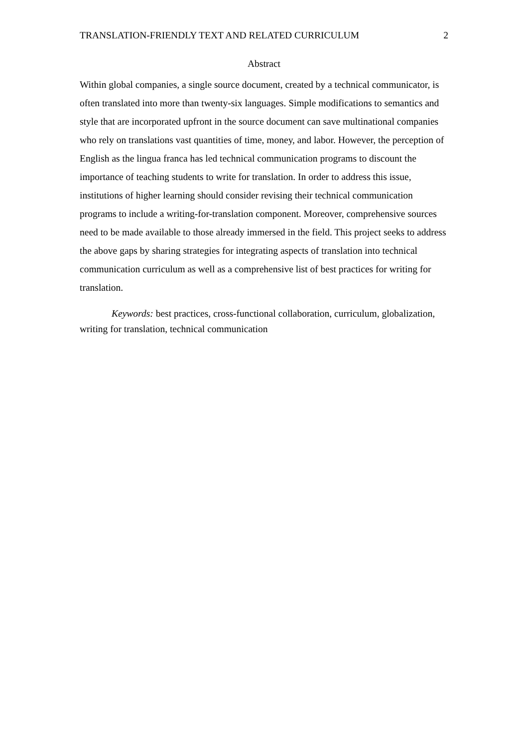TRANSLATION-FRIENDLY TEXT AND RELATED CURRICULUM 2
Abstract
Within global companies, a single source document, created by a technical communicator, is often translated into more than twenty-six languages. Simple modifications to semantics and style that are incorporated upfront in the source document can save multinational companies who rely on translations vast quantities of time, money, and labor. However, the perception of English as the lingua franca has led technical communication programs to discount the importance of teaching students to write for translation. In order to address this issue, institutions of higher learning should consider revising their technical communication programs to include a writing-for-translation component. Moreover, comprehensive sources need to be made available to those already immersed in the field. This project seeks to address the above gaps by sharing strategies for integrating aspects of translation into technical communication curriculum as well as a comprehensive list of best practices for writing for translation.
Keywords: best practices, cross-functional collaboration, curriculum, globalization, writing for translation, technical communication